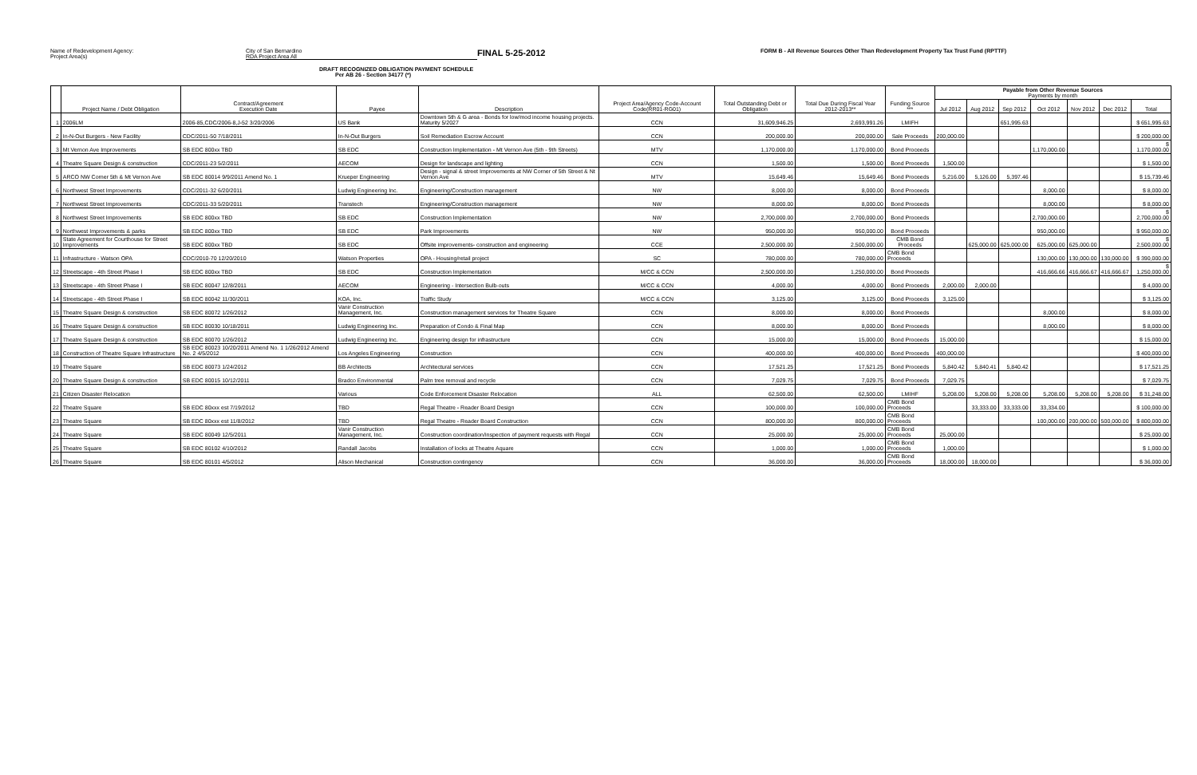Name of Redevelopment Agency:
Project Area(s)
City of San Bernardino
RDA Project Area All
FINAL 5-25-2012
FORM B - All Revenue Sources Other Than Redevelopment Property Tax Trust Fund (RPTTF)
DRAFT RECOGNIZED OBLIGATION PAYMENT SCHEDULE
Per AB 26 - Section 34177 (*)
| | Project Name / Debt Obligation | Contract/Agreement Execution Date | Payee | Description | Project Area/Agency Code-Account Code(RR01-RG01) | Total Outstanding Debt or Obligation | Total Due During Fiscal Year 2012-2013** | Funding Source *** | Payable from Other Revenue Sources Payments by month | | | | | | |
| --- | --- | --- | --- | --- | --- | --- | --- | --- | --- | --- | --- | --- | --- | --- | --- |
| | | | | | | | | | Jul 2012 | Aug 2012 | Sep 2012 | Oct 2012 | Nov 2012 | Dec 2012 | Total |
| 1 | 2006LM | 2006-85,CDC/2006-8,J-52 3/20/2006 | US Bank | Downtown 5th & G area - Bonds for low/mod income housing projects. Maturity 5/2027 | CCN | 31,609,946.25 | 2,693,991.26 | LMIFH | | | 651,995.63 | | | | $ 651,995.63 |
| 2 | In-N-Out Burgers - New Facility | CDC/2011-50 7/18/2011 | In-N-Out Burgers | Soil Remediation Escrow Account | CCN | 200,000.00 | 200,000.00 | Sale Proceeds | 200,000.00 | | | | | | $ 200,000.00 |
| 3 | Mt Vernon Ave Improvements | SB EDC 800xx TBD | SB EDC | Construction Implementation - Mt Vernon Ave (5th - 9th Streets) | MTV | 1,170,000.00 | 1,170,000.00 | Bond Proceeds | | | | 1,170,000.00 | | | $ 1,170,000.00 |
| 4 | Theatre Square Design & construction | CDC/2011-23 5/2/2011 | AECOM | Design for landscape and lighting | CCN | 1,500.00 | 1,500.00 | Bond Proceeds | 1,500.00 | | | | | | $ 1,500.00 |
| 5 | ARCO NW Corner 5th & Mt Vernon Ave | SB EDC 80014 9/9/2011 Amend No. 1 | Krueper Engineering | Design - signal & street Improvements at NW Corner of 5th Street & Nt Vernon Ave | MTV | 15,649.46 | 15,649.46 | Bond Proceeds | 5,216.00 | 5,126.00 | 5,397.46 | | | | $ 15,739.46 |
| 6 | Northwest Street Improvements | CDC/2011-32 6/20/2011 | Ludwig Engineering Inc. | Engineering/Construction management | NW | 8,000.00 | 8,000.00 | Bond Proceeds | | | | 8,000.00 | | | $ 8,000.00 |
| 7 | Northwest Street Improvements | CDC/2011-33 5/20/2011 | Transtech | Engineering/Construction management | NW | 8,000.00 | 8,000.00 | Bond Proceeds | | | | 8,000.00 | | | $ 8,000.00 |
| 8 | Northwest Street Improvements | SB EDC 800xx TBD | SB EDC | Construction Implementation | NW | 2,700,000.00 | 2,700,000.00 | Bond Proceeds | | | | 2,700,000.00 | | | $ 2,700,000.00 |
| 9 | Northwest Improvements & parks | SB EDC 800xx TBD | SB EDC | Park Improvements | NW | 950,000.00 | 950,000.00 | Bond Proceeds | | | | 950,000.00 | | | $ 950,000.00 |
| 10 | State Agreement for Courthouse for Street Improvements | SB EDC 800xx TBD | SB EDC | Offsite improvements- construction and engineering | CCE | 2,500,000.00 | 2,500,000.00 | CMB Bond Proceeds | | 625,000.00 | 625,000.00 | 625,000.00 | 625,000.00 | | $ 2,500,000.00 |
| 11 | Infrastructure - Watson OPA | CDC/2010-70 12/20/2010 | Watson Properties | OPA - Housing/retail project | SC | 780,000.00 | 780,000.00 | CMB Bond Proceeds | | | | 130,000.00 | 130,000.00 | 130,000.00 | $ 390,000.00 |
| 12 | Streetscape - 4th Street Phase I | SB EDC 800xx TBD | SB EDC | Construction Implementation | M/CC & CCN | 2,500,000.00 | 1,250,000.00 | Bond Proceeds | | | | 416,666.66 | 416,666.67 | 416,666.67 | $ 1,250,000.00 |
| 13 | Streetscape - 4th Street Phase I | SB EDC 80047 12/8/2011 | AECOM | Engineering - Intersection Bulb-outs | M/CC & CCN | 4,000.00 | 4,000.00 | Bond Proceeds | 2,000.00 | 2,000.00 | | | | | $ 4,000.00 |
| 14 | Streetscape - 4th Street Phase I | SB EDC 80042 11/30/2011 | KOA, Inc. | Traffic Study | M/CC & CCN | 3,125.00 | 3,125.00 | Bond Proceeds | 3,125.00 | | | | | | $ 3,125.00 |
| 15 | Theatre Square Design & construction | SB EDC 80072 1/26/2012 | Vanir Construction Management, Inc. | Construction management services for Theatre Square | CCN | 8,000.00 | 8,000.00 | Bond Proceeds | | | | 8,000.00 | | | $ 8,000.00 |
| 16 | Theatre Square Design & construction | SB EDC 80030 10/18/2011 | Ludwig Engineering Inc. | Preparation of Condo & Final Map | CCN | 8,000.00 | 8,000.00 | Bond Proceeds | | | | 8,000.00 | | | $ 8,000.00 |
| 17 | Theatre Square Design & construction | SB EDC 80070 1/26/2012 | Ludwig Engineering Inc. | Engineering design for infrastructure | CCN | 15,000.00 | 15,000.00 | Bond Proceeds | 15,000.00 | | | | | | $ 15,000.00 |
| 18 | Construction of Theatre Square Infrastructure | SB EDC 80023 10/20/2011 Amend No. 1 1/26/2012 Amend No. 2 4/5/2012 | Los Angeles Engineering | Construction | CCN | 400,000.00 | 400,000.00 | Bond Proceeds | 400,000.00 | | | | | | $ 400,000.00 |
| 19 | Theatre Square | SB EDC 80073 1/24/2012 | BB Architects | Architectural services | CCN | 17,521.25 | 17,521.25 | Bond Proceeds | 5,840.42 | 5,840.41 | 5,840.42 | | | | $ 17,521.25 |
| 20 | Theatre Square Design & construction | SB EDC 80015 10/12/2011 | Bradco Environmental | Palm tree removal and recycle | CCN | 7,029.75 | 7,029.75 | Bond Proceeds | 7,029.75 | | | | | | $ 7,029.75 |
| 21 | Citizen Disaster Relocation | | Various | Code Enforcement Disaster Relocation | ALL | 62,500.00 | 62,500.00 | LMIHF | 5,208.00 | 5,208.00 | 5,208.00 | 5,208.00 | 5,208.00 | 5,208.00 | $ 31,248.00 |
| 22 | Theatre Square | SB EDC 80xxx est 7/19/2012 | TBD | Regal Theatre - Reader Board Design | CCN | 100,000.00 | 100,000.00 | CMB Bond Proceeds | | 33,333.00 | 33,333.00 | 33,334.00 | | | $ 100,000.00 |
| 23 | Theatre Square | SB EDC 80xxx est 11/8/2012 | TBD | Regal Theatre - Reader Board Construction | CCN | 800,000.00 | 800,000.00 | CMB Bond Proceeds | | | | 100,000.00 | 200,000.00 | 500,000.00 | $ 800,000.00 |
| 24 | Theatre Square | SB EDC 80049 12/5/2011 | Vanir Construction Management, Inc. | Construction coordination/inspection of payment requests with Regal | CCN | 25,000.00 | 25,000.00 | CMB Bond Proceeds | 25,000.00 | | | | | | $ 25,000.00 |
| 25 | Theatre Square | SB EDC 80102 4/10/2012 | Randall Jacobs | Installation of locks at Theatre Aquare | CCN | 1,000.00 | 1,000.00 | CMB Bond Proceeds | 1,000.00 | | | | | | $ 1,000.00 |
| 26 | Theatre Square | SB EDC 80101 4/5/2012 | Alison Mechanical | Construction contingency | CCN | 36,000.00 | 36,000.00 | CMB Bond Proceeds | 18,000.00 | 18,000.00 | | | | | $ 36,000.00 |